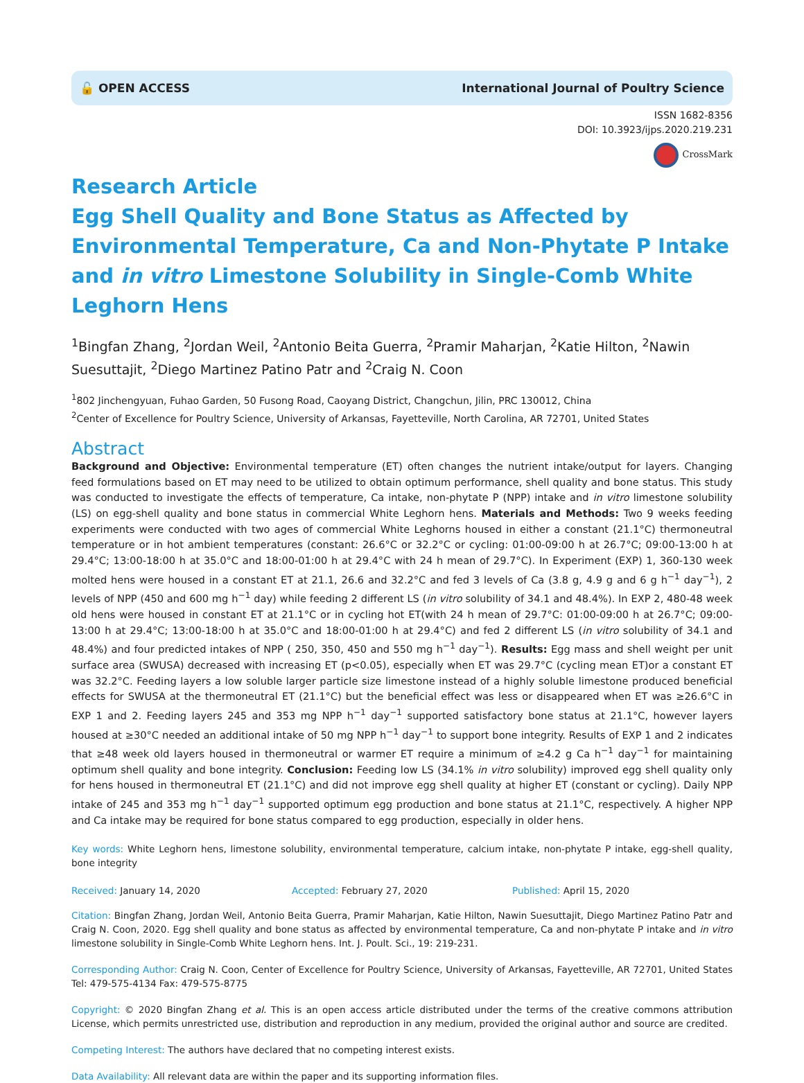🔓 OPEN ACCESS International Journal of Poultry Science
ISSN 1682-8356
DOI: 10.3923/ijps.2020.219.231
CrossMark
Research Article
Egg Shell Quality and Bone Status as Affected by Environmental Temperature, Ca and Non-Phytate P Intake and in vitro Limestone Solubility in Single-Comb White Leghorn Hens
<sup>1</sup> Bingfan Zhang, <sup>2</sup>Jordan Weil, <sup>2</sup>Antonio Beita Guerra, <sup>2</sup>Pramir Maharjan, <sup>2</sup>Katie Hilton, <sup>2</sup>Nawin Suesuttajit, <sup>2</sup>Diego Martinez Patino Patr and <sup>2</sup>Craig N. Coon
<sup>1</sup> 802 Jinchengyuan, Fuhao Garden, 50 Fusong Road, Caoyang District, Changchun, Jilin, PRC 130012, China
<sup>2</sup> Center of Excellence for Poultry Science, University of Arkansas, Fayetteville, North Carolina, AR 72701, United States
Abstract
Background and Objective: Environmental temperature (ET) often changes the nutrient intake/output for layers. Changing feed formulations based on ET may need to be utilized to obtain optimum performance, shell quality and bone status. This study was conducted to investigate the effects of temperature, Ca intake, non-phytate P (NPP) intake and in vitro limestone solubility (LS) on egg-shell quality and bone status in commercial White Leghorn hens. Materials and Methods: Two 9 weeks feeding experiments were conducted with two ages of commercial White Leghorns housed in either a constant (21.1°C) thermoneutral temperature or in hot ambient temperatures (constant: 26.6°C or 32.2°C or cycling: 01:00-09:00 h at 26.7°C; 09:00-13:00 h at 29.4°C; 13:00-18:00 h at 35.0°C and 18:00-01:00 h at 29.4°C with 24 h mean of 29.7°C). In Experiment (EXP) 1, 360-130 week molted hens were housed in a constant ET at 21.1, 26.6 and 32.2°C and fed 3 levels of Ca (3.8 g, 4.9 g and 6 g h<sup>−1</sup> day<sup>−1</sup>), 2 levels of NPP (450 and 600 mg h<sup>−1</sup> day) while feeding 2 different LS (in vitro solubility of 34.1 and 48.4%). In EXP 2, 480-48 week old hens were housed in constant ET at 21.1°C or in cycling hot ET(with 24 h mean of 29.7°C: 01:00-09:00 h at 26.7°C; 09:00-13:00 h at 29.4°C; 13:00-18:00 h at 35.0°C and 18:00-01:00 h at 29.4°C) and fed 2 different LS (in vitro solubility of 34.1 and 48.4%) and four predicted intakes of NPP ( 250, 350, 450 and 550 mg h<sup>−1</sup> day<sup>−1</sup>). Results: Egg mass and shell weight per unit surface area (SWUSA) decreased with increasing ET (p<0.05), especially when ET was 29.7°C (cycling mean ET)or a constant ET was 32.2°C. Feeding layers a low soluble larger particle size limestone instead of a highly soluble limestone produced beneficial effects for SWUSA at the thermoneutral ET (21.1°C) but the beneficial effect was less or disappeared when ET was ≥26.6°C in EXP 1 and 2. Feeding layers 245 and 353 mg NPP h<sup>−1</sup> day<sup>−1</sup> supported satisfactory bone status at 21.1°C, however layers housed at ≥30°C needed an additional intake of 50 mg NPP h<sup>−1</sup> day<sup>−1</sup> to support bone integrity. Results of EXP 1 and 2 indicates that ≥48 week old layers housed in thermoneutral or warmer ET require a minimum of ≥4.2 g Ca h<sup>−1</sup> day<sup>−1</sup> for maintaining optimum shell quality and bone integrity. Conclusion: Feeding low LS (34.1% in vitro solubility) improved egg shell quality only for hens housed in thermoneutral ET (21.1°C) and did not improve egg shell quality at higher ET (constant or cycling). Daily NPP intake of 245 and 353 mg h<sup>−1</sup> day<sup>−1</sup> supported optimum egg production and bone status at 21.1°C, respectively. A higher NPP and Ca intake may be required for bone status compared to egg production, especially in older hens.
Key words: White Leghorn hens, limestone solubility, environmental temperature, calcium intake, non-phytate P intake, egg-shell quality, bone integrity
Received: January 14, 2020 Accepted: February 27, 2020 Published: April 15, 2020
Citation: Bingfan Zhang, Jordan Weil, Antonio Beita Guerra, Pramir Maharjan, Katie Hilton, Nawin Suesuttajit, Diego Martinez Patino Patr and Craig N. Coon, 2020. Egg shell quality and bone status as affected by environmental temperature, Ca and non-phytate P intake and in vitro limestone solubility in Single-Comb White Leghorn hens. Int. J. Poult. Sci., 19: 219-231.
Corresponding Author: Craig N. Coon, Center of Excellence for Poultry Science, University of Arkansas, Fayetteville, AR 72701, United States Tel: 479-575-4134 Fax: 479-575-8775
Copyright: © 2020 Bingfan Zhang et al. This is an open access article distributed under the terms of the creative commons attribution License, which permits unrestricted use, distribution and reproduction in any medium, provided the original author and source are credited.
Competing Interest: The authors have declared that no competing interest exists.
Data Availability: All relevant data are within the paper and its supporting information files.